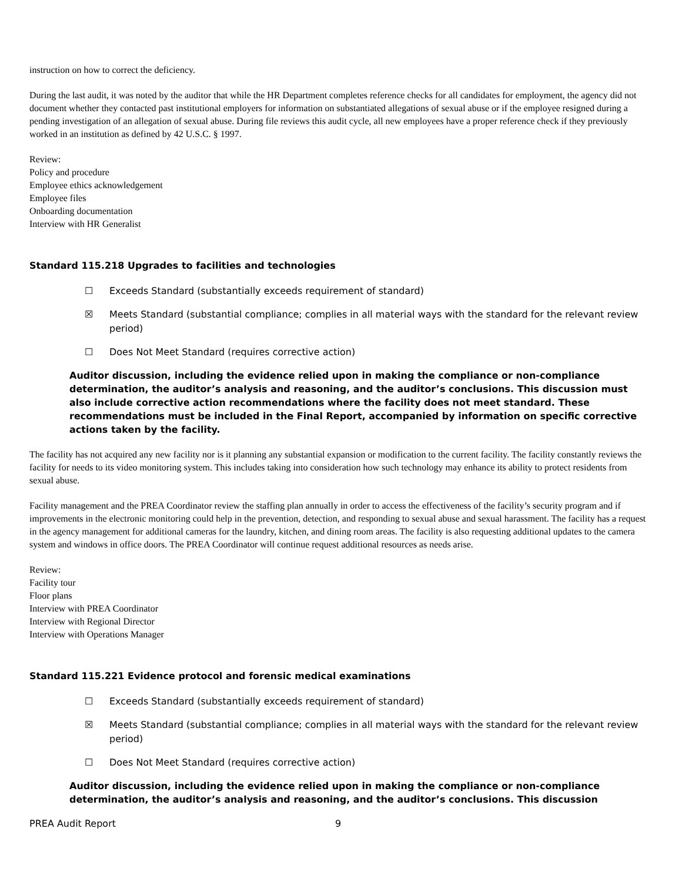instruction on how to correct the deficiency.
During the last audit, it was noted by the auditor that while the HR Department completes reference checks for all candidates for employment, the agency did not document whether they contacted past institutional employers for information on substantiated allegations of sexual abuse or if the employee resigned during a pending investigation of an allegation of sexual abuse. During file reviews this audit cycle, all new employees have a proper reference check if they previously worked in an institution as defined by 42 U.S.C. § 1997.
Review:
Policy and procedure
Employee ethics acknowledgement
Employee files
Onboarding documentation
Interview with HR Generalist
Standard 115.218 Upgrades to facilities and technologies
☐ Exceeds Standard (substantially exceeds requirement of standard)
☒ Meets Standard (substantial compliance; complies in all material ways with the standard for the relevant review period)
☐ Does Not Meet Standard (requires corrective action)
Auditor discussion, including the evidence relied upon in making the compliance or non-compliance determination, the auditor’s analysis and reasoning, and the auditor’s conclusions. This discussion must also include corrective action recommendations where the facility does not meet standard. These recommendations must be included in the Final Report, accompanied by information on specific corrective actions taken by the facility.
The facility has not acquired any new facility nor is it planning any substantial expansion or modification to the current facility. The facility constantly reviews the facility for needs to its video monitoring system. This includes taking into consideration how such technology may enhance its ability to protect residents from sexual abuse.
Facility management and the PREA Coordinator review the staffing plan annually in order to access the effectiveness of the facility’s security program and if improvements in the electronic monitoring could help in the prevention, detection, and responding to sexual abuse and sexual harassment. The facility has a request in the agency management for additional cameras for the laundry, kitchen, and dining room areas. The facility is also requesting additional updates to the camera system and windows in office doors. The PREA Coordinator will continue request additional resources as needs arise.
Review:
Facility tour
Floor plans
Interview with PREA Coordinator
Interview with Regional Director
Interview with Operations Manager
Standard 115.221 Evidence protocol and forensic medical examinations
☐ Exceeds Standard (substantially exceeds requirement of standard)
☒ Meets Standard (substantial compliance; complies in all material ways with the standard for the relevant review period)
☐ Does Not Meet Standard (requires corrective action)
Auditor discussion, including the evidence relied upon in making the compliance or non-compliance determination, the auditor’s analysis and reasoning, and the auditor’s conclusions. This discussion
PREA Audit Report 9